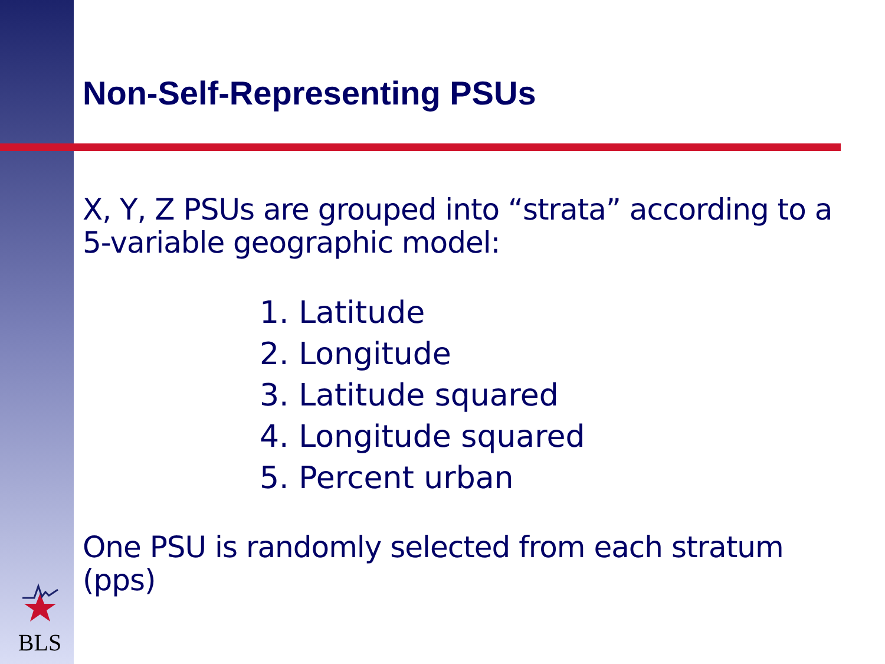Non-Self-Representing PSUs
X, Y, Z PSUs are grouped into “strata” according to a 5-variable geographic model:
1. Latitude
2. Longitude
3. Latitude squared
4. Longitude squared
5. Percent urban
One PSU is randomly selected from each stratum (pps)
BLS